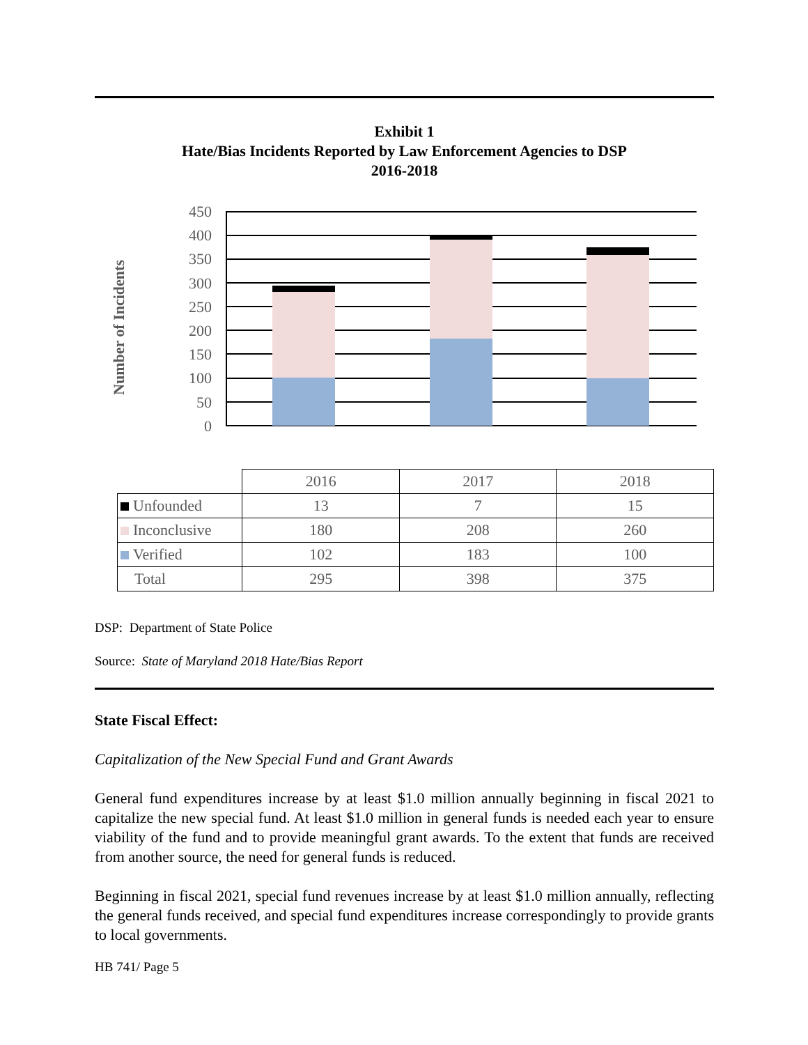Exhibit 1
Hate/Bias Incidents Reported by Law Enforcement Agencies to DSP
2016-2018
Number of Incidents
450
400
350
300
250
200
150
100
50
0
| | 2016 | 2017 | 2018 |
| Unfounded | 13 | 7 | 15 |
| Inconclusive | 180 | 208 | 260 |
| Verified | 102 | 183 | 100 |
| Total | 295 | 398 | 375 |
DSP: Department of State Police
Source: State of Maryland 2018 Hate/Bias Report
State Fiscal Effect:
Capitalization of the New Special Fund and Grant Awards
General fund expenditures increase by at least $1.0 million annually beginning in fiscal 2021 to capitalize the new special fund. At least $1.0 million in general funds is needed each year to ensure viability of the fund and to provide meaningful grant awards. To the extent that funds are received from another source, the need for general funds is reduced.
Beginning in fiscal 2021, special fund revenues increase by at least $1.0 million annually, reflecting the general funds received, and special fund expenditures increase correspondingly to provide grants to local governments.
HB 741/ Page 5